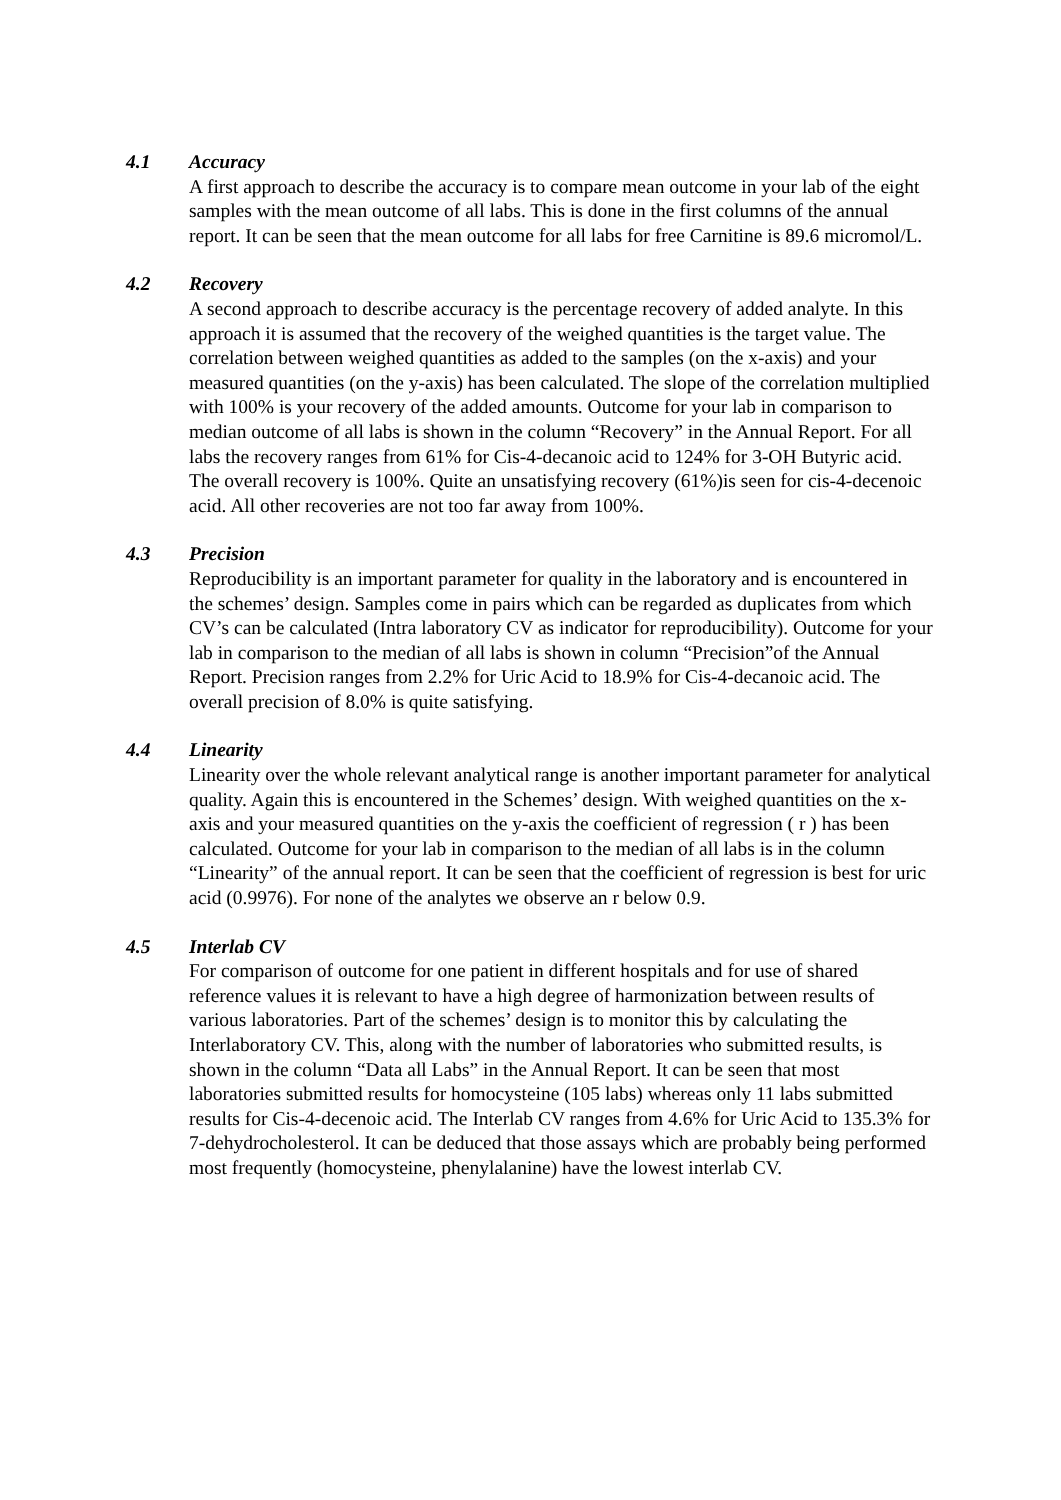4.1 Accuracy
A first approach to describe the accuracy is to compare mean outcome in your lab of the eight samples with the mean outcome of all labs. This is done in the first columns of the annual report. It can be seen that the mean outcome for all labs for free Carnitine is 89.6 micromol/L.
4.2 Recovery
A second approach to describe accuracy is the percentage recovery of added analyte. In this approach it is assumed that the recovery of the weighed quantities is the target value. The correlation between weighed quantities as added to the samples (on the x-axis) and your measured quantities (on the y-axis) has been calculated. The slope of the correlation multiplied with 100% is your recovery of the added amounts. Outcome for your lab in comparison to median outcome of all labs is shown in the column “Recovery” in the Annual Report. For all labs the recovery ranges from 61% for Cis-4-decanoic acid to 124% for 3-OH Butyric acid. The overall recovery is 100%. Quite an unsatisfying recovery (61%)is seen for cis-4-decenoic acid. All other recoveries are not too far away from 100%.
4.3 Precision
Reproducibility is an important parameter for quality in the laboratory and is encountered in the schemes’ design. Samples come in pairs which can be regarded as duplicates from which CV’s can be calculated (Intra laboratory CV as indicator for reproducibility). Outcome for your lab in comparison to the median of all labs is shown in column “Precision”of the Annual Report. Precision ranges from 2.2% for Uric Acid to 18.9% for Cis-4-decanoic acid. The overall precision of 8.0% is quite satisfying.
4.4 Linearity
Linearity over the whole relevant analytical range is another important parameter for analytical quality. Again this is encountered in the Schemes’ design. With weighed quantities on the x-axis and your measured quantities on the y-axis the coefficient of regression ( r ) has been calculated. Outcome for your lab in comparison to the median of all labs is in the column “Linearity” of the annual report. It can be seen that the coefficient of regression is best for uric acid (0.9976). For none of the analytes we observe an r below 0.9.
4.5 Interlab CV
For comparison of outcome for one patient in different hospitals and for use of shared reference values it is relevant to have a high degree of harmonization between results of various laboratories. Part of the schemes’ design is to monitor this by calculating the Interlaboratory CV. This, along with the number of laboratories who submitted results, is shown in the column “Data all Labs” in the Annual Report. It can be seen that most laboratories submitted results for homocysteine (105 labs) whereas only 11 labs submitted results for Cis-4-decenoic acid. The Interlab CV ranges from 4.6% for Uric Acid to 135.3% for 7-dehydrocholesterol. It can be deduced that those assays which are probably being performed most frequently (homocysteine, phenylalanine) have the lowest interlab CV.